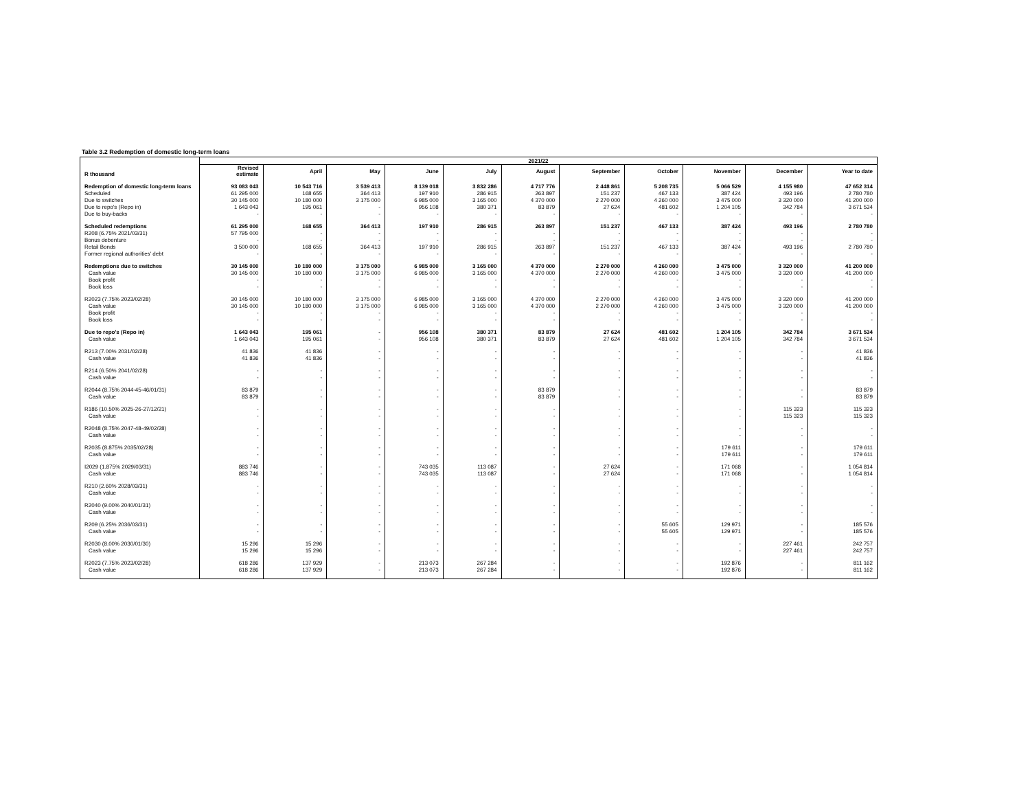Table 3.2 Redemption of domestic long-term loans
| | 2021/22 | | | | | | | | | | |
| --- | --- | --- | --- | --- | --- | --- | --- | --- | --- | --- | --- |
| R thousand | Revised estimate | April | May | June | July | August | September | October | November | December | Year to date |
| Redemption of domestic long-term loans | 93 083 043 | 10 543 716 | 3 539 413 | 8 139 018 | 3 832 286 | 4 717 776 | 2 448 861 | 5 208 735 | 5 066 529 | 4 155 980 | 47 652 314 |
| Scheduled | 61 295 000 | 168 655 | 364 413 | 197 910 | 286 915 | 263 897 | 151 237 | 467 133 | 387 424 | 493 196 | 2 780 780 |
| Due to switches | 30 145 000 | 10 180 000 | 3 175 000 | 6 985 000 | 3 165 000 | 4 370 000 | 2 270 000 | 4 260 000 | 3 475 000 | 3 320 000 | 41 200 000 |
| Due to repo's (Repo in) | 1 643 043 | 195 061 | - | 956 108 | 380 371 | 83 879 | 27 624 | 481 602 | 1 204 105 | 342 784 | 3 671 534 |
| Due to buy-backs | - | - | - | - | - | - | - | - | - | - | - |
| Scheduled redemptions | 61 295 000 | 168 655 | 364 413 | 197 910 | 286 915 | 263 897 | 151 237 | 467 133 | 387 424 | 493 196 | 2 780 780 |
| R208 (6.75% 2021/03/31) | 57 795 000 | - | - | - | - | - | - | - | - | - | - |
| Bonus debenture | - | - | - | - | - | - | - | - | - | - | - |
| Retail Bonds | 3 500 000 | 168 655 | 364 413 | 197 910 | 286 915 | 263 897 | 151 237 | 467 133 | 387 424 | 493 196 | 2 780 780 |
| Former regional authorities' debt | - | - | - | - | - | - | - | - | - | - | - |
| Redemptions due to switches | 30 145 000 | 10 180 000 | 3 175 000 | 6 985 000 | 3 165 000 | 4 370 000 | 2 270 000 | 4 260 000 | 3 475 000 | 3 320 000 | 41 200 000 |
| Cash value | 30 145 000 | 10 180 000 | 3 175 000 | 6 985 000 | 3 165 000 | 4 370 000 | 2 270 000 | 4 260 000 | 3 475 000 | 3 320 000 | 41 200 000 |
| Book profit | - | - | - | - | - | - | - | - | - | - | - |
| Book loss | - | - | - | - | - | - | - | - | - | - | - |
| R2023 (7.75% 2023/02/28) | 30 145 000 | 10 180 000 | 3 175 000 | 6 985 000 | 3 165 000 | 4 370 000 | 2 270 000 | 4 260 000 | 3 475 000 | 3 320 000 | 41 200 000 |
| Cash value | 30 145 000 | 10 180 000 | 3 175 000 | 6 985 000 | 3 165 000 | 4 370 000 | 2 270 000 | 4 260 000 | 3 475 000 | 3 320 000 | 41 200 000 |
| Book profit | - | - | - | - | - | - | - | - | - | - | - |
| Book loss | - | - | - | - | - | - | - | - | - | - | - |
| Due to repo's (Repo in) | 1 643 043 | 195 061 | - | 956 108 | 380 371 | 83 879 | 27 624 | 481 602 | 1 204 105 | 342 784 | 3 671 534 |
| Cash value | 1 643 043 | 195 061 | - | 956 108 | 380 371 | 83 879 | 27 624 | 481 602 | 1 204 105 | 342 784 | 3 671 534 |
| R213 (7.00% 2031/02/28) | 41 836 | 41 836 | - | - | - | - | - | - | - | - | 41 836 |
| Cash value | 41 836 | 41 836 | - | - | - | - | - | - | - | - | 41 836 |
| R214 (6.50% 2041/02/28) | - | - | - | - | - | - | - | - | - | - | - |
| Cash value | - | - | - | - | - | - | - | - | - | - | - |
| R2044 (8.75% 2044-45-46/01/31) | 83 879 | - | - | - | - | 83 879 | - | - | - | - | 83 879 |
| Cash value | 83 879 | - | - | - | - | 83 879 | - | - | - | - | 83 879 |
| R186 (10.50% 2025-26-27/12/21) | - | - | - | - | - | - | - | - | - | 115 323 | 115 323 |
| Cash value | - | - | - | - | - | - | - | - | - | 115 323 | 115 323 |
| R2048 (8.75% 2047-48-49/02/28) | - | - | - | - | - | - | - | - | - | - | - |
| Cash value | - | - | - | - | - | - | - | - | - | - | - |
| R2035 (8.875% 2035/02/28) | - | - | - | - | - | - | - | - | 179 611 | - | 179 611 |
| Cash value | - | - | - | - | - | - | - | - | 179 611 | - | 179 611 |
| I2029 (1.875% 2029/03/31) | 883 746 | - | - | 743 035 | 113 087 | - | 27 624 | - | 171 068 | - | 1 054 814 |
| Cash value | 883 746 | - | - | 743 035 | 113 087 | - | 27 624 | - | 171 068 | - | 1 054 814 |
| R210 (2.60% 2028/03/31) | - | - | - | - | - | - | - | - | - | - | - |
| Cash value | - | - | - | - | - | - | - | - | - | - | - |
| R2040 (9.00% 2040/01/31) | - | - | - | - | - | - | - | - | - | - | - |
| Cash value | - | - | - | - | - | - | - | - | - | - | - |
| R209 (6.25% 2036/03/31) | - | - | - | - | - | - | - | 55 605 | 129 971 | - | 185 576 |
| Cash value | - | - | - | - | - | - | - | 55 605 | 129 971 | - | 185 576 |
| R2030 (8.00% 2030/01/30) | 15 296 | 15 296 | - | - | - | - | - | - | - | 227 461 | 242 757 |
| Cash value | 15 296 | 15 296 | - | - | - | - | - | - | - | 227 461 | 242 757 |
| R2023 (7.75% 2023/02/28) | 618 286 | 137 929 | - | 213 073 | 267 284 | - | - | - | 192 876 | - | 811 162 |
| Cash value | 618 286 | 137 929 | - | 213 073 | 267 284 | - | - | - | 192 876 | - | 811 162 |